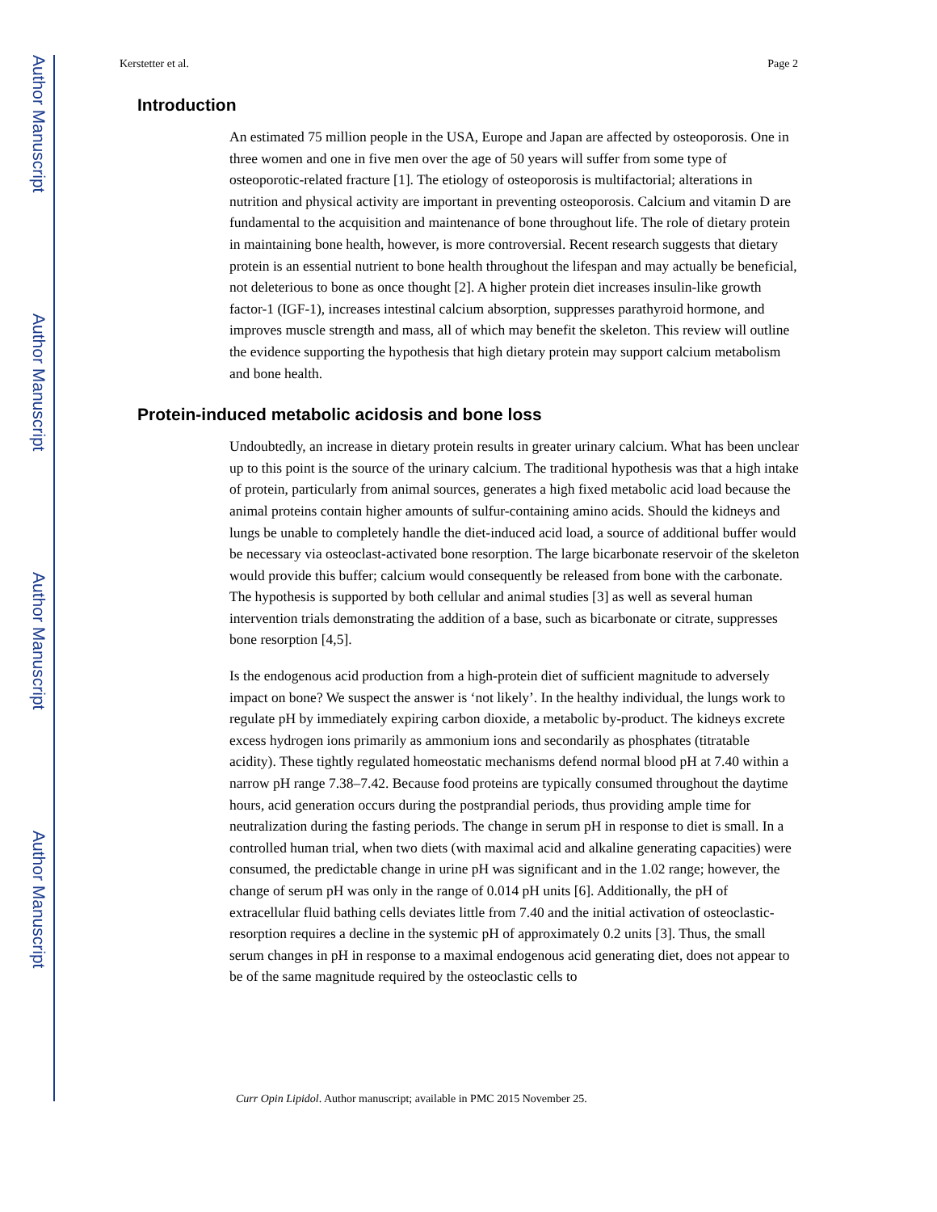Author Manuscript
Author Manuscript
Author Manuscript
Author Manuscript
Kerstetter et al. Page 2
Introduction
An estimated 75 million people in the USA, Europe and Japan are affected by osteoporosis. One in three women and one in five men over the age of 50 years will suffer from some type of osteoporotic-related fracture [1]. The etiology of osteoporosis is multifactorial; alterations in nutrition and physical activity are important in preventing osteoporosis. Calcium and vitamin D are fundamental to the acquisition and maintenance of bone throughout life. The role of dietary protein in maintaining bone health, however, is more controversial. Recent research suggests that dietary protein is an essential nutrient to bone health throughout the lifespan and may actually be beneficial, not deleterious to bone as once thought [2]. A higher protein diet increases insulin-like growth factor-1 (IGF-1), increases intestinal calcium absorption, suppresses parathyroid hormone, and improves muscle strength and mass, all of which may benefit the skeleton. This review will outline the evidence supporting the hypothesis that high dietary protein may support calcium metabolism and bone health.
Protein-induced metabolic acidosis and bone loss
Undoubtedly, an increase in dietary protein results in greater urinary calcium. What has been unclear up to this point is the source of the urinary calcium. The traditional hypothesis was that a high intake of protein, particularly from animal sources, generates a high fixed metabolic acid load because the animal proteins contain higher amounts of sulfur-containing amino acids. Should the kidneys and lungs be unable to completely handle the diet-induced acid load, a source of additional buffer would be necessary via osteoclast-activated bone resorption. The large bicarbonate reservoir of the skeleton would provide this buffer; calcium would consequently be released from bone with the carbonate. The hypothesis is supported by both cellular and animal studies [3] as well as several human intervention trials demonstrating the addition of a base, such as bicarbonate or citrate, suppresses bone resorption [4,5].
Is the endogenous acid production from a high-protein diet of sufficient magnitude to adversely impact on bone? We suspect the answer is ‘not likely’. In the healthy individual, the lungs work to regulate pH by immediately expiring carbon dioxide, a metabolic by-product. The kidneys excrete excess hydrogen ions primarily as ammonium ions and secondarily as phosphates (titratable acidity). These tightly regulated homeostatic mechanisms defend normal blood pH at 7.40 within a narrow pH range 7.38–7.42. Because food proteins are typically consumed throughout the daytime hours, acid generation occurs during the postprandial periods, thus providing ample time for neutralization during the fasting periods. The change in serum pH in response to diet is small. In a controlled human trial, when two diets (with maximal acid and alkaline generating capacities) were consumed, the predictable change in urine pH was significant and in the 1.02 range; however, the change of serum pH was only in the range of 0.014 pH units [6]. Additionally, the pH of extracellular fluid bathing cells deviates little from 7.40 and the initial activation of osteoclastic-resorption requires a decline in the systemic pH of approximately 0.2 units [3]. Thus, the small serum changes in pH in response to a maximal endogenous acid generating diet, does not appear to be of the same magnitude required by the osteoclastic cells to
Curr Opin Lipidol. Author manuscript; available in PMC 2015 November 25.